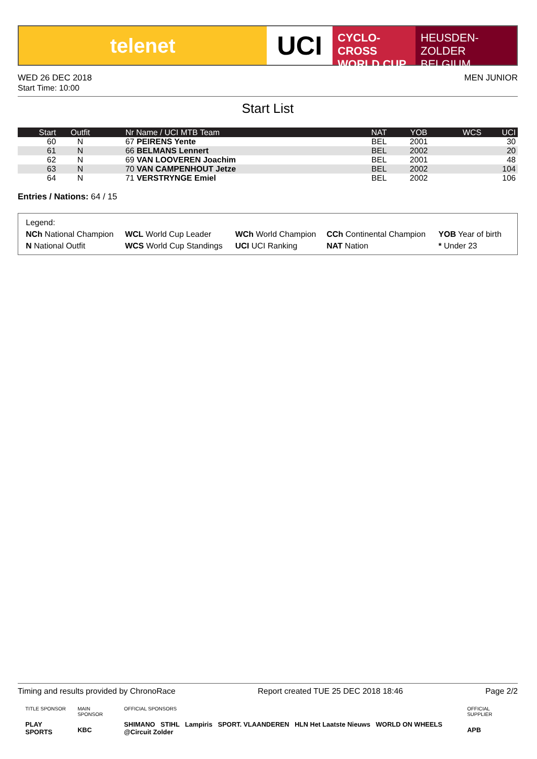telenet
UCI
CYCLO-CROSS
WORLD CUP
HEUSDEN-ZOLDER
BELGIUM
WED 26 DEC 2018
Start Time: 10:00
MEN JUNIOR
Start List
| Start | Outfit | Nr Name / UCI MTB Team | NAT | YOB | WCS | UCI |
| --- | --- | --- | --- | --- | --- | --- |
| 60 | N | 67 PEIRENS Yente | BEL | 2001 | | 30 |
| 61 | N | 66 BELMANS Lennert | BEL | 2002 | | 20 |
| 62 | N | 69 VAN LOOVEREN Joachim | BEL | 2001 | | 48 |
| 63 | N | 70 VAN CAMPENHOUT Jetze | BEL | 2002 | | 104 |
| 64 | N | 71 VERSTRYNGE Emiel | BEL | 2002 | | 106 |
Entries / Nations: 64 / 15
Legend:
| NCh National Champion | WCL World Cup Leader | WCh World Champion | CCh Continental Champion | YOB Year of birth |
| N National Outfit | WCS World Cup Standings | UCI UCI Ranking | NAT Nation | * Under 23 |
Timing and results provided by ChronoRace Report created TUE 25 DEC 2018 18:46 Page 2/2
TITLE SPONSOR
PLAY SPORTS
MAIN SPONSOR
KBC
OFFICIAL SPONSORS
SHIMANO STIHL Lampiris SPORT. VLAANDEREN HLN Het Laatste Nieuws WORLD ON WHEELS @Circuit Zolder
OFFICIAL SUPPLIER
APB